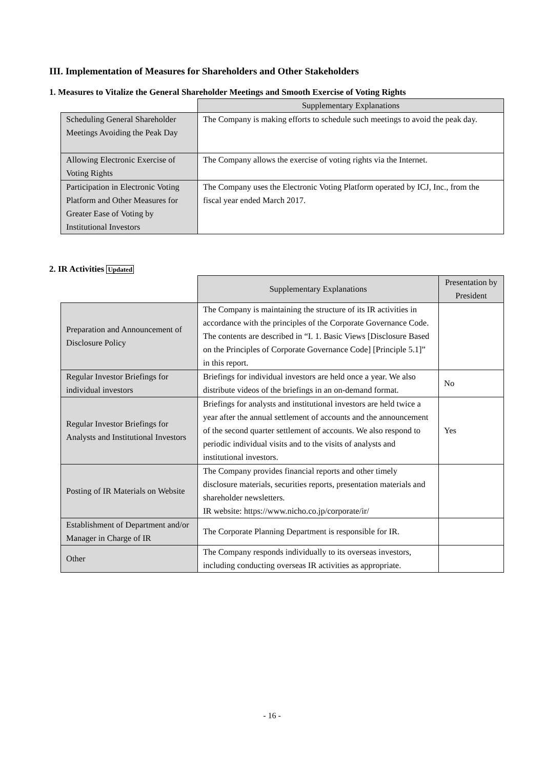III. Implementation of Measures for Shareholders and Other Stakeholders
1. Measures to Vitalize the General Shareholder Meetings and Smooth Exercise of Voting Rights
| | Supplementary Explanations |
| Scheduling General Shareholder Meetings Avoiding the Peak Day | The Company is making efforts to schedule such meetings to avoid the peak day. |
| Allowing Electronic Exercise of Voting Rights | The Company allows the exercise of voting rights via the Internet. |
| Participation in Electronic Voting Platform and Other Measures for Greater Ease of Voting by Institutional Investors | The Company uses the Electronic Voting Platform operated by ICJ, Inc., from the fiscal year ended March 2017. |
2. IR Activities Updated
| | Supplementary Explanations | Presentation by President |
| Preparation and Announcement of Disclosure Policy | The Company is maintaining the structure of its IR activities in accordance with the principles of the Corporate Governance Code. The contents are described in “I. 1. Basic Views [Disclosure Based on the Principles of Corporate Governance Code] [Principle 5.1]” in this report. | |
| Regular Investor Briefings for individual investors | Briefings for individual investors are held once a year. We also distribute videos of the briefings in an on-demand format. | No |
| Regular Investor Briefings for Analysts and Institutional Investors | Briefings for analysts and institutional investors are held twice a year after the annual settlement of accounts and the announcement of the second quarter settlement of accounts. We also respond to periodic individual visits and to the visits of analysts and institutional investors. | Yes |
| Posting of IR Materials on Website | The Company provides financial reports and other timely disclosure materials, securities reports, presentation materials and shareholder newsletters. IR website: https://www.nicho.co.jp/corporate/ir/ | |
| Establishment of Department and/or Manager in Charge of IR | The Corporate Planning Department is responsible for IR. | |
| Other | The Company responds individually to its overseas investors, including conducting overseas IR activities as appropriate. | |
- 16 -